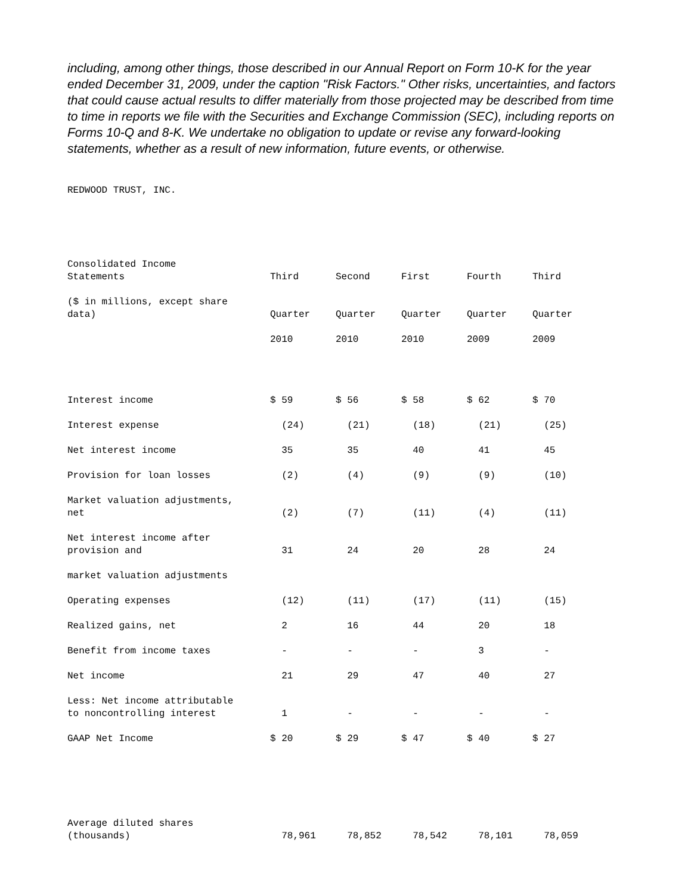including, among other things, those described in our Annual Report on Form 10-K for the year ended December 31, 2009, under the caption "Risk Factors." Other risks, uncertainties, and factors that could cause actual results to differ materially from those projected may be described from time to time in reports we file with the Securities and Exchange Commission (SEC), including reports on Forms 10-Q and 8-K. We undertake no obligation to update or revise any forward-looking statements, whether as a result of new information, future events, or otherwise.
REDWOOD TRUST, INC.
| Consolidated Income Statements | Third | Second | First | Fourth | Third |
| --- | --- | --- | --- | --- | --- |
| ($ in millions, except share data) | Quarter | Quarter | Quarter | Quarter | Quarter |
| | 2010 | 2010 | 2010 | 2009 | 2009 |
| Interest income | $ 59 | $ 56 | $ 58 | $ 62 | $ 70 |
| Interest expense | (24) | (21) | (18) | (21) | (25) |
| Net interest income | 35 | 35 | 40 | 41 | 45 |
| Provision for loan losses | (2) | (4) | (9) | (9) | (10) |
| Market valuation adjustments, net | (2) | (7) | (11) | (4) | (11) |
| Net interest income after provision and | 31 | 24 | 20 | 28 | 24 |
| market valuation adjustments | | | | | |
| Operating expenses | (12) | (11) | (17) | (11) | (15) |
| Realized gains, net | 2 | 16 | 44 | 20 | 18 |
| Benefit from income taxes | - | - | - | 3 | - |
| Net income | 21 | 29 | 47 | 40 | 27 |
| Less: Net income attributable to noncontrolling interest | 1 | - | - | - | - |
| GAAP Net Income | $ 20 | $ 29 | $ 47 | $ 40 | $ 27 |
| Average diluted shares (thousands) | 78,961 | 78,852 | 78,542 | 78,101 | 78,059 |